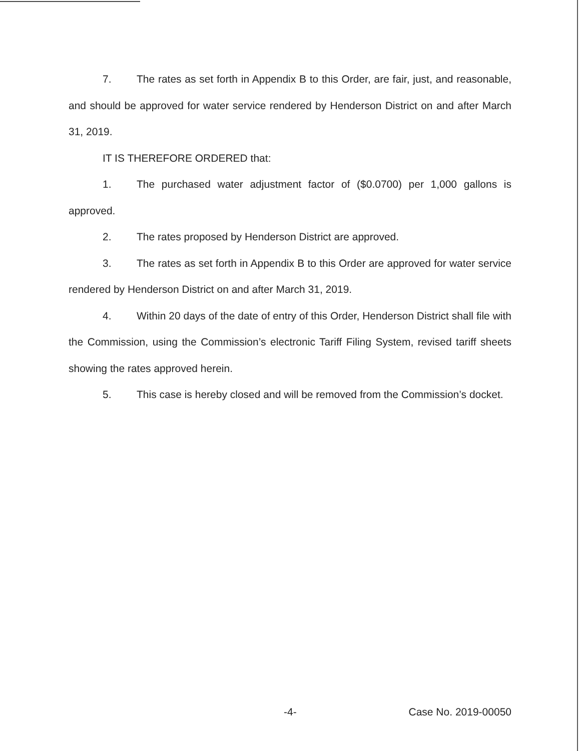7. The rates as set forth in Appendix B to this Order, are fair, just, and reasonable, and should be approved for water service rendered by Henderson District on and after March 31, 2019.
IT IS THEREFORE ORDERED that:
1. The purchased water adjustment factor of ($0.0700) per 1,000 gallons is approved.
2. The rates proposed by Henderson District are approved.
3. The rates as set forth in Appendix B to this Order are approved for water service rendered by Henderson District on and after March 31, 2019.
4. Within 20 days of the date of entry of this Order, Henderson District shall file with the Commission, using the Commission’s electronic Tariff Filing System, revised tariff sheets showing the rates approved herein.
5. This case is hereby closed and will be removed from the Commission’s docket.
-4- Case No. 2019-00050